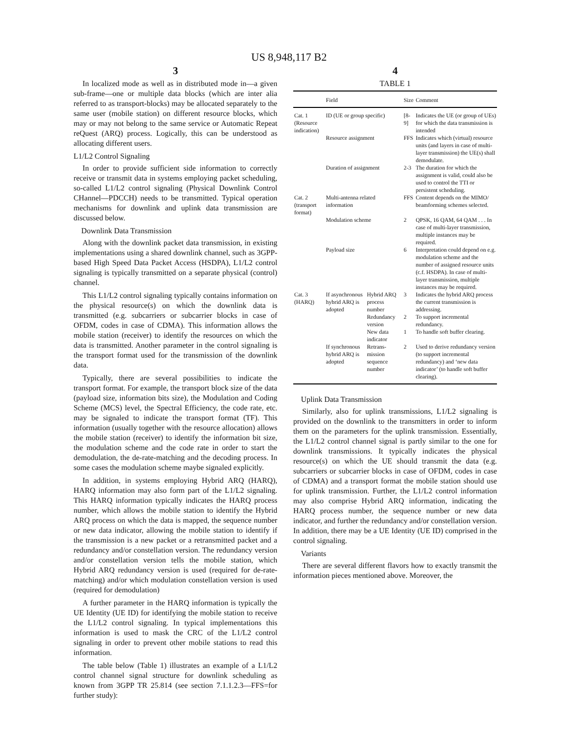US 8,948,117 B2
3
In localized mode as well as in distributed mode in—a given sub-frame—one or multiple data blocks (which are inter alia referred to as transport-blocks) may be allocated separately to the same user (mobile station) on different resource blocks, which may or may not belong to the same service or Automatic Repeat reQuest (ARQ) process. Logically, this can be understood as allocating different users.
L1/L2 Control Signaling
In order to provide sufficient side information to correctly receive or transmit data in systems employing packet scheduling, so-called L1/L2 control signaling (Physical Downlink Control CHannel—PDCCH) needs to be transmitted. Typical operation mechanisms for downlink and uplink data transmission are discussed below.
Downlink Data Transmission
Along with the downlink packet data transmission, in existing implementations using a shared downlink channel, such as 3GPP-based High Speed Data Packet Access (HSDPA), L1/L2 control signaling is typically transmitted on a separate physical (control) channel.
This L1/L2 control signaling typically contains information on the physical resource(s) on which the downlink data is transmitted (e.g. subcarriers or subcarrier blocks in case of OFDM, codes in case of CDMA). This information allows the mobile station (receiver) to identify the resources on which the data is transmitted. Another parameter in the control signaling is the transport format used for the transmission of the downlink data.
Typically, there are several possibilities to indicate the transport format. For example, the transport block size of the data (payload size, information bits size), the Modulation and Coding Scheme (MCS) level, the Spectral Efficiency, the code rate, etc. may be signaled to indicate the transport format (TF). This information (usually together with the resource allocation) allows the mobile station (receiver) to identify the information bit size, the modulation scheme and the code rate in order to start the demodulation, the de-rate-matching and the decoding process. In some cases the modulation scheme maybe signaled explicitly.
In addition, in systems employing Hybrid ARQ (HARQ), HARQ information may also form part of the L1/L2 signaling. This HARQ information typically indicates the HARQ process number, which allows the mobile station to identify the Hybrid ARQ process on which the data is mapped, the sequence number or new data indicator, allowing the mobile station to identify if the transmission is a new packet or a retransmitted packet and a redundancy and/or constellation version. The redundancy version and/or constellation version tells the mobile station, which Hybrid ARQ redundancy version is used (required for de-rate-matching) and/or which modulation constellation version is used (required for demodulation)
A further parameter in the HARQ information is typically the UE Identity (UE ID) for identifying the mobile station to receive the L1/L2 control signaling. In typical implementations this information is used to mask the CRC of the L1/L2 control signaling in order to prevent other mobile stations to read this information.
The table below (Table 1) illustrates an example of a L1/L2 control channel signal structure for downlink scheduling as known from 3GPP TR 25.814 (see section 7.1.1.2.3—FFS=for further study):
4
TABLE 1
| | Field | | Size | Comment |
| --- | --- | --- | --- | --- |
| Cat. 1 (Resource indication) | ID (UE or group specific) | | [8-9] | Indicates the UE (or group of UEs) for which the data transmission is intended |
| | Resource assignment | | FFS | Indicates which (virtual) resource units (and layers in case of multi-layer transmission) the UE(s) shall demodulate. |
| | Duration of assignment | | 2-3 | The duration for which the assignment is valid, could also be used to control the TTI or persistent scheduling. |
| Cat. 2 (transport format) | Multi-antenna related information | | FFS | Content depends on the MIMO/ beamforming schemes selected. |
| | Modulation scheme | | 2 | QPSK, 16 QAM, 64 QAM . . . In case of multi-layer transmission, multiple instances may be required. |
| | Payload size | | 6 | Interpretation could depend on e.g. modulation scheme and the number of assigned resource units (c.f. HSDPA). In case of multi-layer transmission, multiple instances may be required. |
| Cat. 3 (HARQ) | If asynchronous hybrid ARQ is adopted | Hybrid ARQ process number | 3 | Indicates the hybrid ARQ process the current transmission is addressing. |
| | | Redundancy version | 2 | To support incremental redundancy. |
| | | New data indicator | 1 | To handle soft buffer clearing. |
| | If synchronous hybrid ARQ is adopted | Retrans-mission sequence number | 2 | Used to derive redundancy version (to support incremental redundancy) and ‘new data indicator’ (to handle soft buffer clearing). |
Uplink Data Transmission
Similarly, also for uplink transmissions, L1/L2 signaling is provided on the downlink to the transmitters in order to inform them on the parameters for the uplink transmission. Essentially, the L1/L2 control channel signal is partly similar to the one for downlink transmissions. It typically indicates the physical resource(s) on which the UE should transmit the data (e.g. subcarriers or subcarrier blocks in case of OFDM, codes in case of CDMA) and a transport format the mobile station should use for uplink transmission. Further, the L1/L2 control information may also comprise Hybrid ARQ information, indicating the HARQ process number, the sequence number or new data indicator, and further the redundancy and/or constellation version. In addition, there may be a UE Identity (UE ID) comprised in the control signaling.
Variants
There are several different flavors how to exactly transmit the information pieces mentioned above. Moreover, the